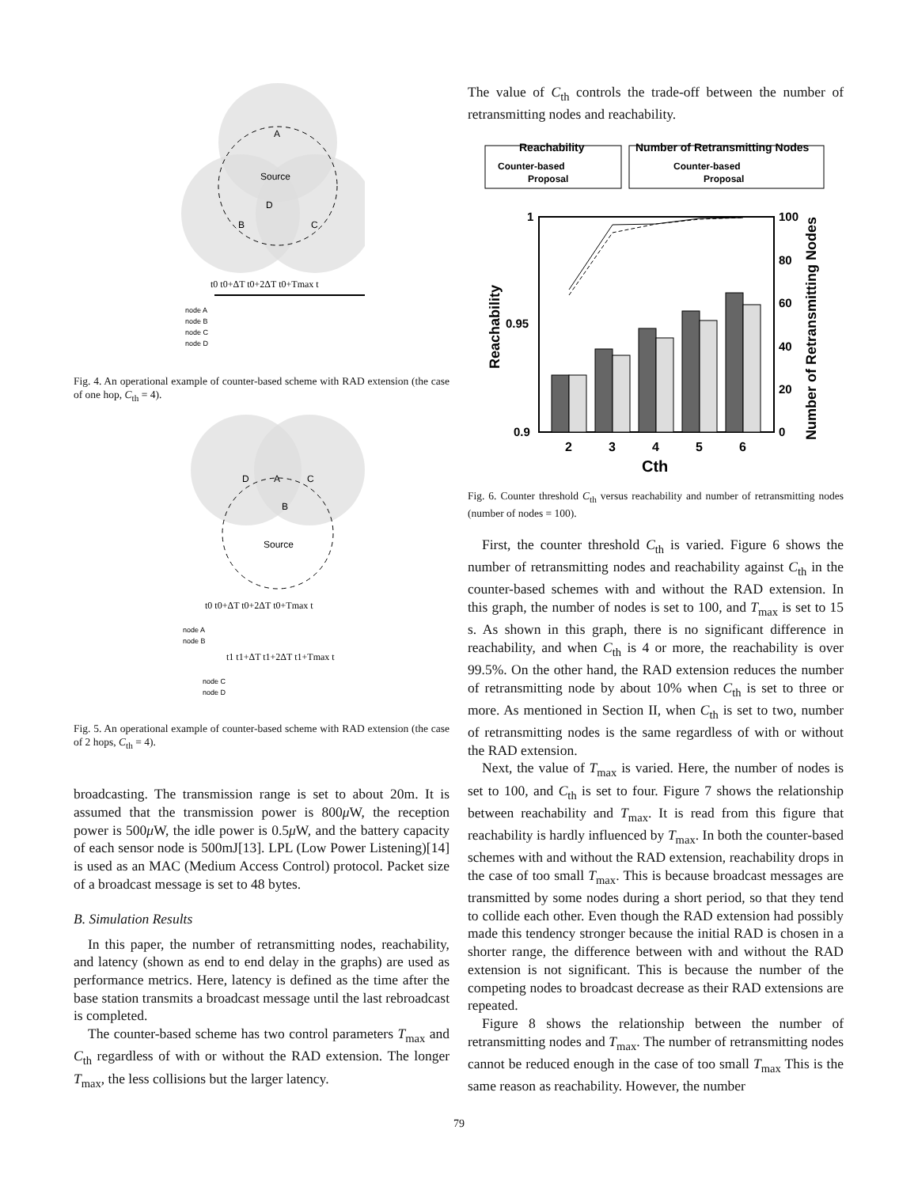A
Source
D
B
C
t0 t0+ΔT t0+2ΔT t0+Tmax t
node A
node B
node C
node D
Fig. 4. An operational example of counter-based scheme with RAD extension (the case of one hop, C<sub>th</sub> = 4).
D
A
C
B
Source
t0 t0+ΔT t0+2ΔT t0+Tmax t
node A
node B
t1 t1+ΔT t1+2ΔT t1+Tmax t
node C
node D
Fig. 5. An operational example of counter-based scheme with RAD extension (the case of 2 hops, C<sub>th</sub> = 4).
broadcasting. The transmission range is set to about 20m. It is assumed that the transmission power is 800μ W, the reception power is 500μ W, the idle power is 0.5μ W, and the battery capacity of each sensor node is 500mJ[13]. LPL (Low Power Listening)[14] is used as an MAC (Medium Access Control) protocol. Packet size of a broadcast message is set to 48 bytes.
B. Simulation Results
In this paper, the number of retransmitting nodes, reachability, and latency (shown as end to end delay in the graphs) are used as performance metrics. Here, latency is defined as the time after the base station transmits a broadcast message until the last rebroadcast is completed.
The counter-based scheme has two control parameters T<sub>max</sub> and C<sub>th</sub> regardless of with or without the RAD extension. The longer T<sub>max</sub>, the less collisions but the larger latency.
The value of C<sub>th</sub> controls the trade-off between the number of retransmitting nodes and reachability.
Reachability
Counter-based
Proposal
Number of Retransmitting Nodes
Counter-based
Proposal
1
0.95
0.9
100
80
60
40
20
0
2
3
4
5
6
Cth
Reachability
Number of Retransmitting Nodes
Fig. 6. Counter threshold C<sub>th</sub> versus reachability and number of retransmitting nodes (number of nodes = 100).
First, the counter threshold C<sub>th</sub> is varied. Figure 6 shows the number of retransmitting nodes and reachability against C<sub>th</sub> in the counter-based schemes with and without the RAD extension. In this graph, the number of nodes is set to 100, and T<sub>max</sub> is set to 15 s. As shown in this graph, there is no significant difference in reachability, and when C<sub>th</sub> is 4 or more, the reachability is over 99.5%. On the other hand, the RAD extension reduces the number of retransmitting node by about 10% when C<sub>th</sub> is set to three or more. As mentioned in Section II, when C<sub>th</sub> is set to two, number of retransmitting nodes is the same regardless of with or without the RAD extension.
Next, the value of T<sub>max</sub> is varied. Here, the number of nodes is set to 100, and C<sub>th</sub> is set to four. Figure 7 shows the relationship between reachability and T<sub>max</sub>. It is read from this figure that reachability is hardly influenced by T<sub>max</sub>. In both the counter-based schemes with and without the RAD extension, reachability drops in the case of too small T<sub>max</sub>. This is because broadcast messages are transmitted by some nodes during a short period, so that they tend to collide each other. Even though the RAD extension had possibly made this tendency stronger because the initial RAD is chosen in a shorter range, the difference between with and without the RAD extension is not significant. This is because the number of the competing nodes to broadcast decrease as their RAD extensions are repeated.
Figure 8 shows the relationship between the number of retransmitting nodes and T<sub>max</sub>. The number of retransmitting nodes cannot be reduced enough in the case of too small T<sub>max</sub> This is the same reason as reachability. However, the number
79